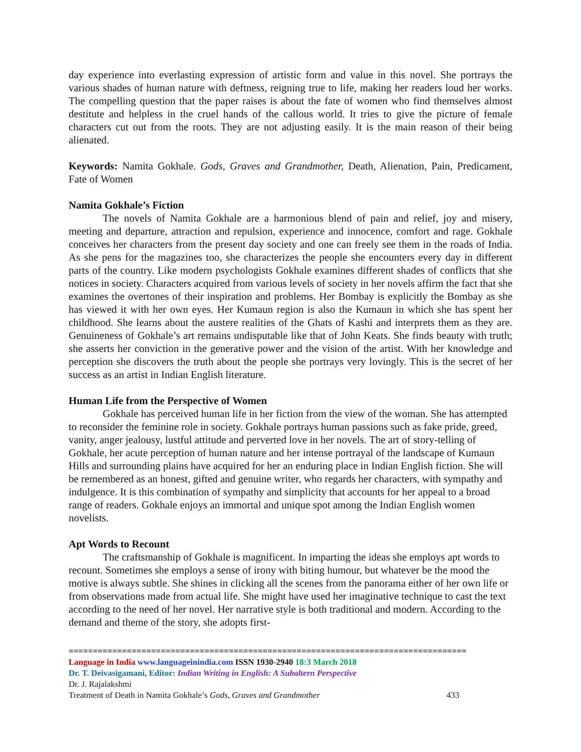day experience into everlasting expression of artistic form and value in this novel. She portrays the various shades of human nature with deftness, reigning true to life, making her readers loud her works. The compelling question that the paper raises is about the fate of women who find themselves almost destitute and helpless in the cruel hands of the callous world. It tries to give the picture of female characters cut out from the roots. They are not adjusting easily. It is the main reason of their being alienated.
Keywords: Namita Gokhale. Gods, Graves and Grandmother, Death, Alienation, Pain, Predicament, Fate of Women
Namita Gokhale’s Fiction
The novels of Namita Gokhale are a harmonious blend of pain and relief, joy and misery, meeting and departure, attraction and repulsion, experience and innocence, comfort and rage. Gokhale conceives her characters from the present day society and one can freely see them in the roads of India. As she pens for the magazines too, she characterizes the people she encounters every day in different parts of the country. Like modern psychologists Gokhale examines different shades of conflicts that she notices in society. Characters acquired from various levels of society in her novels affirm the fact that she examines the overtones of their inspiration and problems. Her Bombay is explicitly the Bombay as she has viewed it with her own eyes. Her Kumaun region is also the Kumaun in which she has spent her childhood. She learns about the austere realities of the Ghats of Kashi and interprets them as they are. Genuineness of Gokhale’s art remains undisputable like that of John Keats. She finds beauty with truth; she asserts her conviction in the generative power and the vision of the artist. With her knowledge and perception she discovers the truth about the people she portrays very lovingly. This is the secret of her success as an artist in Indian English literature.
Human Life from the Perspective of Women
Gokhale has perceived human life in her fiction from the view of the woman. She has attempted to reconsider the feminine role in society. Gokhale portrays human passions such as fake pride, greed, vanity, anger jealousy, lustful attitude and perverted love in her novels. The art of story-telling of Gokhale, her acute perception of human nature and her intense portrayal of the landscape of Kumaun Hills and surrounding plains have acquired for her an enduring place in Indian English fiction. She will be remembered as an honest, gifted and genuine writer, who regards her characters, with sympathy and indulgence. It is this combination of sympathy and simplicity that accounts for her appeal to a broad range of readers. Gokhale enjoys an immortal and unique spot among the Indian English women novelists.
Apt Words to Recount
The craftsmanship of Gokhale is magnificent. In imparting the ideas she employs apt words to recount. Sometimes she employs a sense of irony with biting humour, but whatever be the mood the motive is always subtle. She shines in clicking all the scenes from the panorama either of her own life or from observations made from actual life. She might have used her imaginative technique to cast the text according to the need of her novel. Her narrative style is both traditional and modern. According to the demand and theme of the story, she adopts first-
==================================================================================
Language in India www.languageinindia.com ISSN 1930-2940 18:3 March 2018
Dr. T. Deivasigamani, Editor: Indian Writing in English: A Subaltern Perspective
Dr. J. Rajalakshmi
Treatment of Death in Namita Gokhale’s Gods, Graves and Grandmother 433